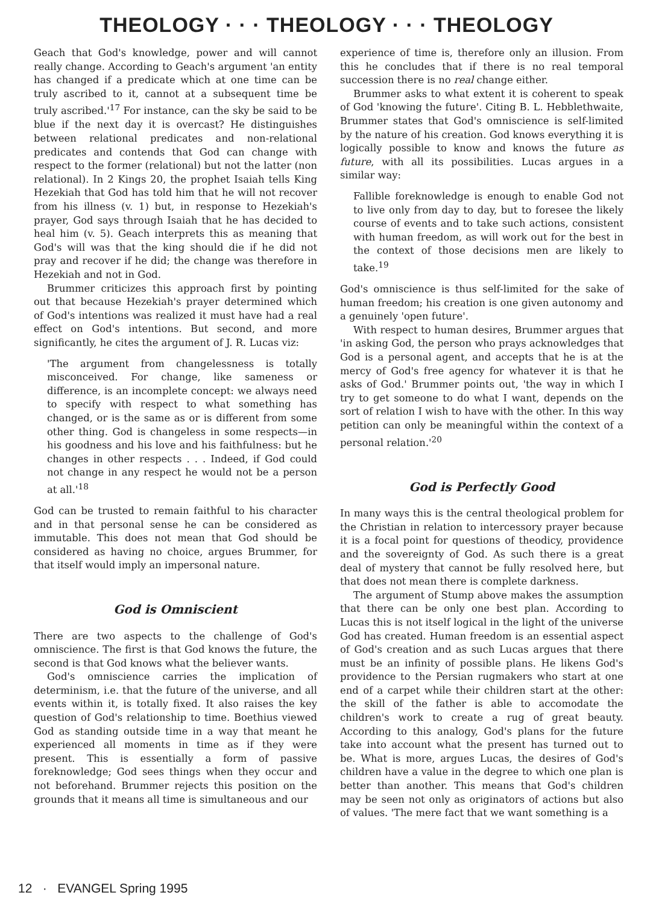THEOLOGY · · · THEOLOGY · · · THEOLOGY
Geach that God's knowledge, power and will cannot really change. According to Geach's argument 'an entity has changed if a predicate which at one time can be truly ascribed to it, cannot at a subsequent time be truly ascribed.'<sup>17</sup> For instance, can the sky be said to be blue if the next day it is overcast? He distinguishes between relational predicates and non-relational predicates and contends that God can change with respect to the former (relational) but not the latter (non relational). In 2 Kings 20, the prophet Isaiah tells King Hezekiah that God has told him that he will not recover from his illness (v. 1) but, in response to Hezekiah's prayer, God says through Isaiah that he has decided to heal him (v. 5). Geach interprets this as meaning that God's will was that the king should die if he did not pray and recover if he did; the change was therefore in Hezekiah and not in God.
Brummer criticizes this approach first by pointing out that because Hezekiah's prayer determined which of God's intentions was realized it must have had a real effect on God's intentions. But second, and more significantly, he cites the argument of J. R. Lucas viz:
'The argument from changelessness is totally misconceived. For change, like sameness or difference, is an incomplete concept: we always need to specify with respect to what something has changed, or is the same as or is different from some other thing. God is changeless in some respects—in his goodness and his love and his faithfulness: but he changes in other respects . . . Indeed, if God could not change in any respect he would not be a person at all.'<sup>18</sup>
God can be trusted to remain faithful to his character and in that personal sense he can be considered as immutable. This does not mean that God should be considered as having no choice, argues Brummer, for that itself would imply an impersonal nature.
God is Omniscient
There are two aspects to the challenge of God's omniscience. The first is that God knows the future, the second is that God knows what the believer wants.
God's omniscience carries the implication of determinism, i.e. that the future of the universe, and all events within it, is totally fixed. It also raises the key question of God's relationship to time. Boethius viewed God as standing outside time in a way that meant he experienced all moments in time as if they were present. This is essentially a form of passive foreknowledge; God sees things when they occur and not beforehand. Brummer rejects this position on the grounds that it means all time is simultaneous and our
experience of time is, therefore only an illusion. From this he concludes that if there is no real temporal succession there is no real change either.
Brummer asks to what extent it is coherent to speak of God 'knowing the future'. Citing B. L. Hebblethwaite, Brummer states that God's omniscience is self-limited by the nature of his creation. God knows everything it is logically possible to know and knows the future as future, with all its possibilities. Lucas argues in a similar way:
Fallible foreknowledge is enough to enable God not to live only from day to day, but to foresee the likely course of events and to take such actions, consistent with human freedom, as will work out for the best in the context of those decisions men are likely to take.<sup>19</sup>
God's omniscience is thus self-limited for the sake of human freedom; his creation is one given autonomy and a genuinely 'open future'.
With respect to human desires, Brummer argues that 'in asking God, the person who prays acknowledges that God is a personal agent, and accepts that he is at the mercy of God's free agency for whatever it is that he asks of God.' Brummer points out, 'the way in which I try to get someone to do what I want, depends on the sort of relation I wish to have with the other. In this way petition can only be meaningful within the context of a personal relation.'<sup>20</sup>
God is Perfectly Good
In many ways this is the central theological problem for the Christian in relation to intercessory prayer because it is a focal point for questions of theodicy, providence and the sovereignty of God. As such there is a great deal of mystery that cannot be fully resolved here, but that does not mean there is complete darkness.
The argument of Stump above makes the assumption that there can be only one best plan. According to Lucas this is not itself logical in the light of the universe God has created. Human freedom is an essential aspect of God's creation and as such Lucas argues that there must be an infinity of possible plans. He likens God's providence to the Persian rugmakers who start at one end of a carpet while their children start at the other: the skill of the father is able to accomodate the children's work to create a rug of great beauty. According to this analogy, God's plans for the future take into account what the present has turned out to be. What is more, argues Lucas, the desires of God's children have a value in the degree to which one plan is better than another. This means that God's children may be seen not only as originators of actions but also of values. 'The mere fact that we want something is a
12 · EVANGEL Spring 1995